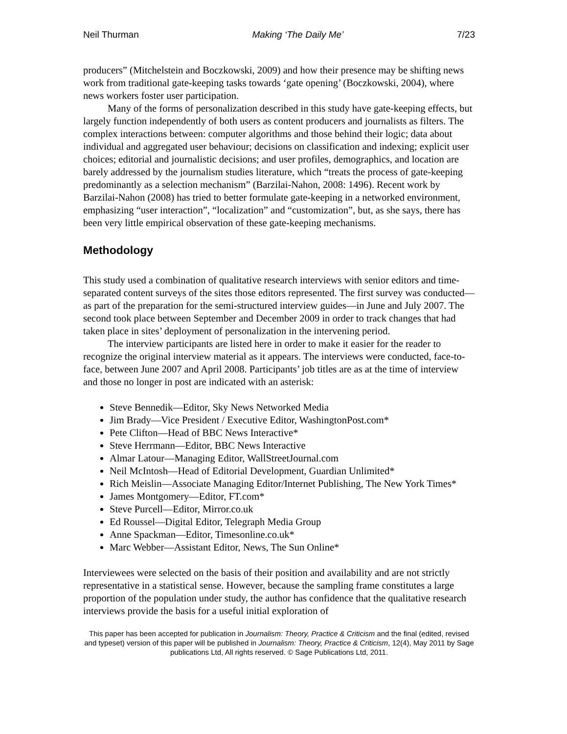Neil Thurman Making ‘The Daily Me’ 7/23
producers” (Mitchelstein and Boczkowski, 2009) and how their presence may be shifting news work from traditional gate-keeping tasks towards ‘gate opening’ (Boczkowski, 2004), where news workers foster user participation.
Many of the forms of personalization described in this study have gate-keeping effects, but largely function independently of both users as content producers and journalists as filters. The complex interactions between: computer algorithms and those behind their logic; data about individual and aggregated user behaviour; decisions on classification and indexing; explicit user choices; editorial and journalistic decisions; and user profiles, demographics, and location are barely addressed by the journalism studies literature, which “treats the process of gate-keeping predominantly as a selection mechanism” (Barzilai-Nahon, 2008: 1496). Recent work by Barzilai-Nahon (2008) has tried to better formulate gate-keeping in a networked environment, emphasizing “user interaction”, “localization” and “customization”, but, as she says, there has been very little empirical observation of these gate-keeping mechanisms.
Methodology
This study used a combination of qualitative research interviews with senior editors and time-separated content surveys of the sites those editors represented. The first survey was conducted—as part of the preparation for the semi-structured interview guides—in June and July 2007. The second took place between September and December 2009 in order to track changes that had taken place in sites’ deployment of personalization in the intervening period.
The interview participants are listed here in order to make it easier for the reader to recognize the original interview material as it appears. The interviews were conducted, face-to-face, between June 2007 and April 2008. Participants’ job titles are as at the time of interview and those no longer in post are indicated with an asterisk:
Steve Bennedik—Editor, Sky News Networked Media
Jim Brady—Vice President / Executive Editor, WashingtonPost.com*
Pete Clifton—Head of BBC News Interactive*
Steve Herrmann—Editor, BBC News Interactive
Almar Latour—Managing Editor, WallStreetJournal.com
Neil McIntosh—Head of Editorial Development, Guardian Unlimited*
Rich Meislin—Associate Managing Editor/Internet Publishing, The New York Times*
James Montgomery—Editor, FT.com*
Steve Purcell—Editor, Mirror.co.uk
Ed Roussel—Digital Editor, Telegraph Media Group
Anne Spackman—Editor, Timesonline.co.uk*
Marc Webber—Assistant Editor, News, The Sun Online*
Interviewees were selected on the basis of their position and availability and are not strictly representative in a statistical sense. However, because the sampling frame constitutes a large proportion of the population under study, the author has confidence that the qualitative research interviews provide the basis for a useful initial exploration of
This paper has been accepted for publication in Journalism: Theory, Practice & Criticism and the final (edited, revised and typeset) version of this paper will be published in Journalism: Theory, Practice & Criticism, 12(4), May 2011 by Sage publications Ltd, All rights reserved. © Sage Publications Ltd, 2011.